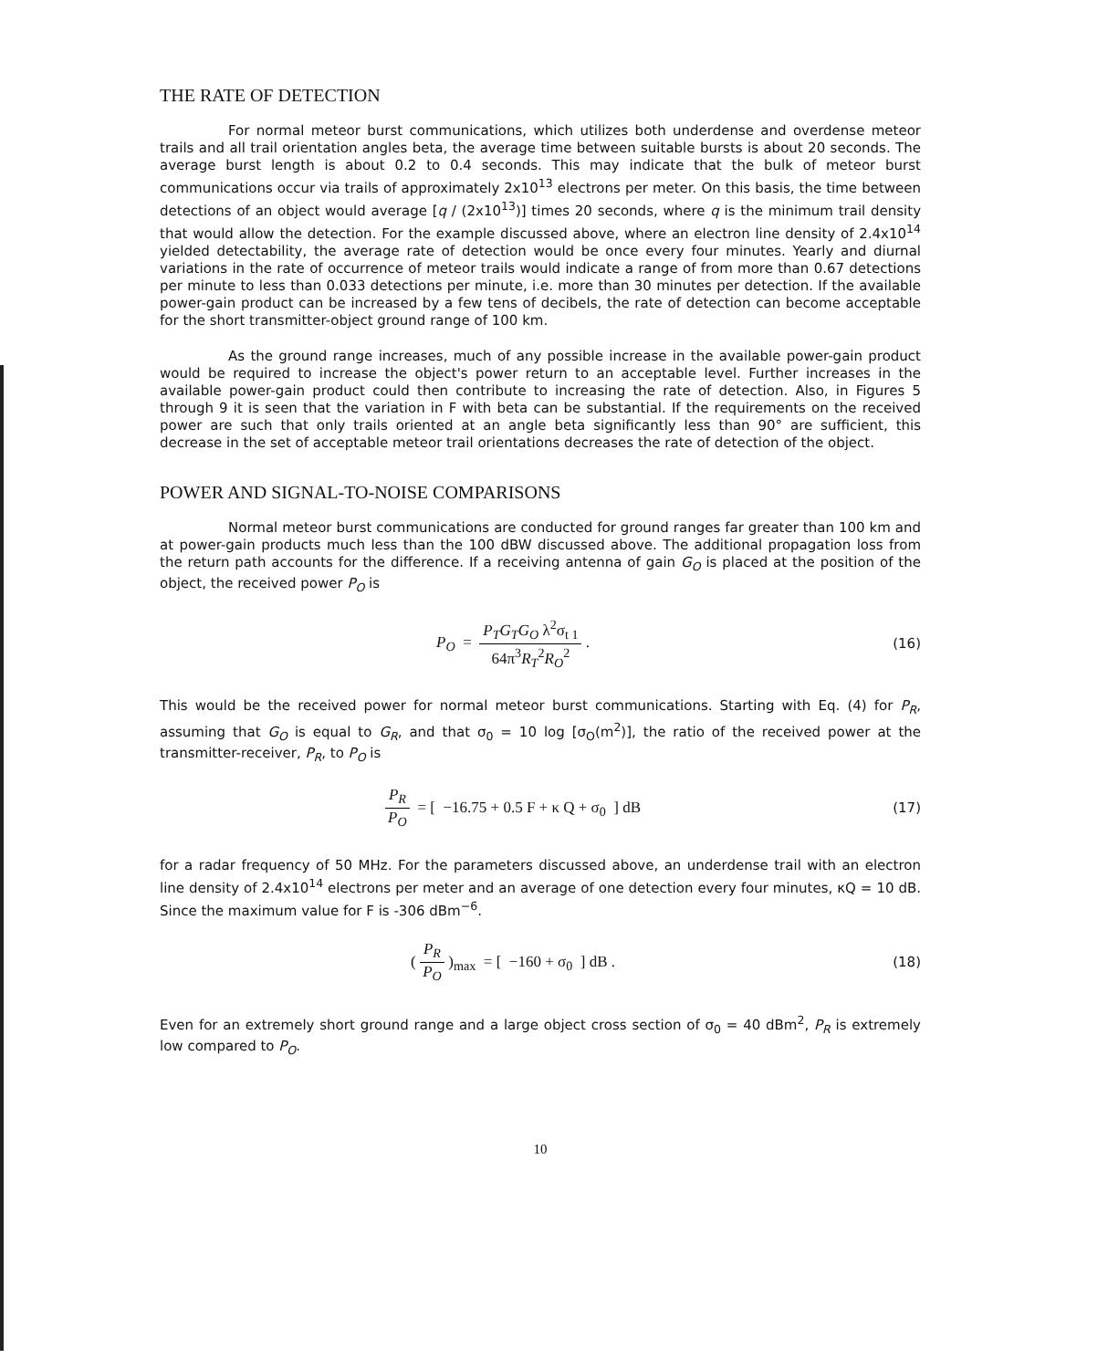THE RATE OF DETECTION
For normal meteor burst communications, which utilizes both underdense and overdense meteor trails and all trail orientation angles beta, the average time between suitable bursts is about 20 seconds. The average burst length is about 0.2 to 0.4 seconds. This may indicate that the bulk of meteor burst communications occur via trails of approximately 2x10<sup>13</sup> electrons per meter. On this basis, the time between detections of an object would average [q / (2x10<sup>13</sup>)] times 20 seconds, where q is the minimum trail density that would allow the detection. For the example discussed above, where an electron line density of 2.4x10<sup>14</sup> yielded detectability, the average rate of detection would be once every four minutes. Yearly and diurnal variations in the rate of occurrence of meteor trails would indicate a range of from more than 0.67 detections per minute to less than 0.033 detections per minute, i.e. more than 30 minutes per detection. If the available power-gain product can be increased by a few tens of decibels, the rate of detection can become acceptable for the short transmitter-object ground range of 100 km.
As the ground range increases, much of any possible increase in the available power-gain product would be required to increase the object's power return to an acceptable level. Further increases in the available power-gain product could then contribute to increasing the rate of detection. Also, in Figures 5 through 9 it is seen that the variation in F with beta can be substantial. If the requirements on the received power are such that only trails oriented at an angle beta significantly less than 90° are sufficient, this decrease in the set of acceptable meteor trail orientations decreases the rate of detection of the object.
POWER AND SIGNAL-TO-NOISE COMPARISONS
Normal meteor burst communications are conducted for ground ranges far greater than 100 km and at power-gain products much less than the 100 dBW discussed above. The additional propagation loss from the return path accounts for the difference. If a receiving antenna of gain G<sub>O</sub> is placed at the position of the object, the received power P<sub>O</sub> is
P<sub>O</sub> = P<sub>T</sub>G<sub>T</sub>G<sub>O</sub> λ<sup>2</sup>σ<sub>t 1</sub> 64π<sup>3</sup>R<sub>T</sub><sup>2</sup>R<sub>O</sub><sup>2</sup> .
(16)
This would be the received power for normal meteor burst communications. Starting with Eq. (4) for P<sub>R</sub>, assuming that G<sub>O</sub> is equal to G<sub>R</sub>, and that σ<sub>0</sub> = 10 log [σ<sub>O</sub>(m<sup>2</sup>)], the ratio of the received power at the transmitter-receiver, P<sub>R</sub>, to P<sub>O</sub> is
P<sub>R</sub> P<sub>O</sub> = [ −16.75 + 0.5 F + κ Q + σ<sub>0</sub> ] dB
(17)
for a radar frequency of 50 MHz. For the parameters discussed above, an underdense trail with an electron line density of 2.4x10<sup>14</sup> electrons per meter and an average of one detection every four minutes, κQ = 10 dB. Since the maximum value for F is -306 dBm<sup>−6</sup>.
( P<sub>R</sub> P<sub>O</sub> )<sub>max</sub> = [ −160 + σ<sub>0</sub> ] dB .
(18)
Even for an extremely short ground range and a large object cross section of σ<sub>0</sub> = 40 dBm<sup>2</sup>, P<sub>R</sub> is extremely low compared to P<sub>O</sub>.
10